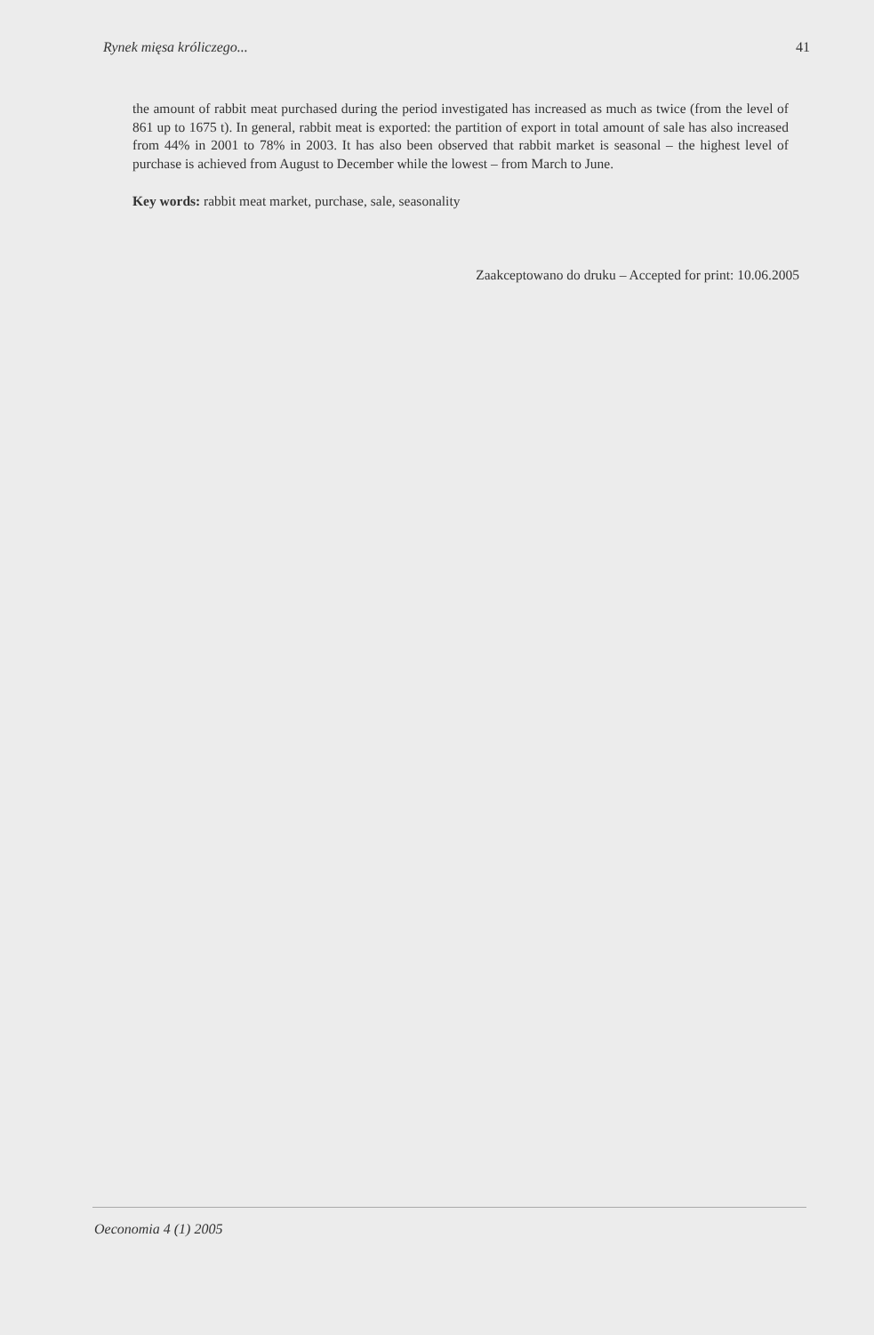Rynek mięsa króliczego... 41
the amount of rabbit meat purchased during the period investigated has increased as much as twice (from the level of 861 up to 1675 t). In general, rabbit meat is exported: the partition of export in total amount of sale has also increased from 44% in 2001 to 78% in 2003. It has also been observed that rabbit market is seasonal – the highest level of purchase is achieved from August to December while the lowest – from March to June.
Key words: rabbit meat market, purchase, sale, seasonality
Zaakceptowano do druku – Accepted for print: 10.06.2005
Oeconomia 4 (1) 2005